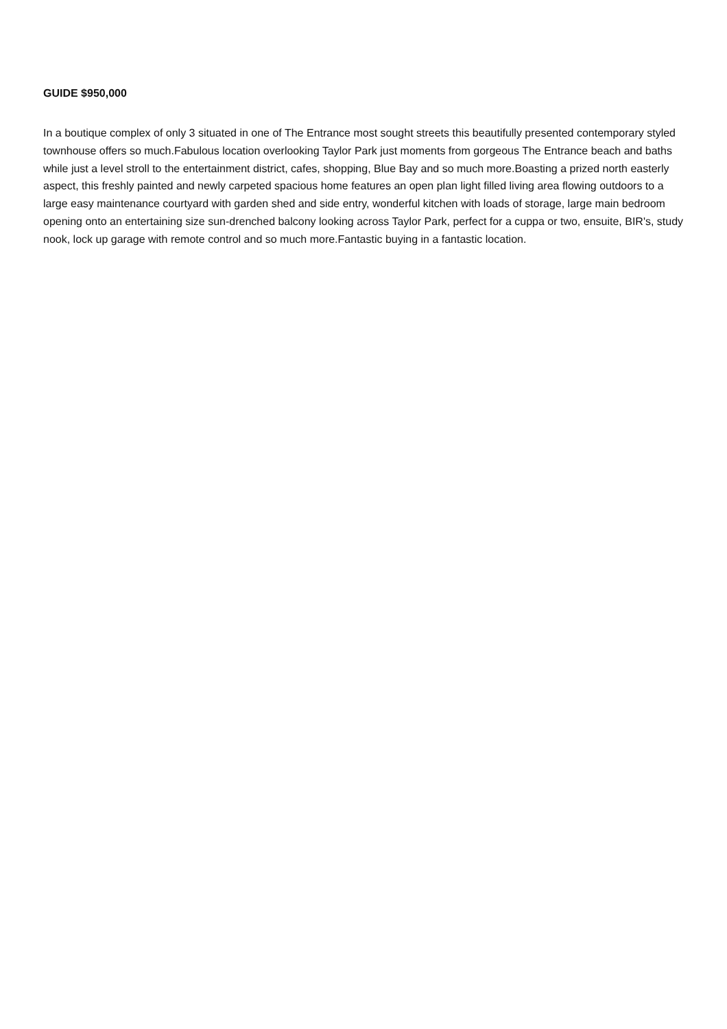GUIDE $950,000
In a boutique complex of only 3 situated in one of The Entrance most sought streets this beautifully presented contemporary styled townhouse offers so much.Fabulous location overlooking Taylor Park just moments from gorgeous The Entrance beach and baths while just a level stroll to the entertainment district, cafes, shopping, Blue Bay and so much more.Boasting a prized north easterly aspect, this freshly painted and newly carpeted spacious home features an open plan light filled living area flowing outdoors to a large easy maintenance courtyard with garden shed and side entry, wonderful kitchen with loads of storage, large main bedroom opening onto an entertaining size sun-drenched balcony looking across Taylor Park, perfect for a cuppa or two, ensuite, BIR's, study nook, lock up garage with remote control and so much more.Fantastic buying in a fantastic location.